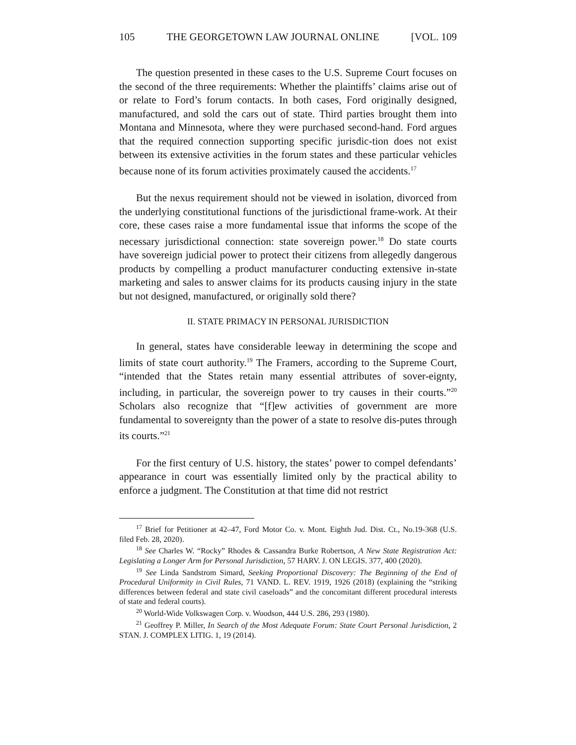105 THE GEORGETOWN LAW JOURNAL ONLINE [VOL. 109
The question presented in these cases to the U.S. Supreme Court focuses on the second of the three requirements: Whether the plaintiffs’ claims arise out of or relate to Ford’s forum contacts. In both cases, Ford originally designed, manufactured, and sold the cars out of state. Third parties brought them into Montana and Minnesota, where they were purchased second-hand. Ford argues that the required connection supporting specific jurisdic-tion does not exist between its extensive activities in the forum states and these particular vehicles because none of its forum activities proximately caused the accidents.<sup>17</sup>
But the nexus requirement should not be viewed in isolation, divorced from the underlying constitutional functions of the jurisdictional frame-work. At their core, these cases raise a more fundamental issue that informs the scope of the necessary jurisdictional connection: state sovereign power.<sup>18</sup> Do state courts have sovereign judicial power to protect their citizens from allegedly dangerous products by compelling a product manufacturer conducting extensive in-state marketing and sales to answer claims for its products causing injury in the state but not designed, manufactured, or originally sold there?
II. STATE PRIMACY IN PERSONAL JURISDICTION
In general, states have considerable leeway in determining the scope and limits of state court authority.<sup>19</sup> The Framers, according to the Supreme Court, “intended that the States retain many essential attributes of sover-eignty, including, in particular, the sovereign power to try causes in their courts.”<sup>20</sup> Scholars also recognize that “[f]ew activities of government are more fundamental to sovereignty than the power of a state to resolve dis-putes through its courts.”<sup>21</sup>
For the first century of U.S. history, the states’ power to compel defendants’ appearance in court was essentially limited only by the practical ability to enforce a judgment. The Constitution at that time did not restrict
<sup>17</sup> Brief for Petitioner at 42–47, Ford Motor Co. v. Mont. Eighth Jud. Dist. Ct., No.19-368 (U.S. filed Feb. 28, 2020).
<sup>18</sup> See Charles W. “Rocky” Rhodes & Cassandra Burke Robertson, A New State Registration Act: Legislating a Longer Arm for Personal Jurisdiction, 57 HARV. J. ON LEGIS. 377, 400 (2020).
<sup>19</sup> See Linda Sandstrom Simard, Seeking Proportional Discovery: The Beginning of the End of Procedural Uniformity in Civil Rules, 71 VAND. L. REV. 1919, 1926 (2018) (explaining the “striking differences between federal and state civil caseloads” and the concomitant different procedural interests of state and federal courts).
<sup>20</sup> World-Wide Volkswagen Corp. v. Woodson, 444 U.S. 286, 293 (1980).
<sup>21</sup> Geoffrey P. Miller, In Search of the Most Adequate Forum: State Court Personal Jurisdiction, 2 STAN. J. COMPLEX LITIG. 1, 19 (2014).